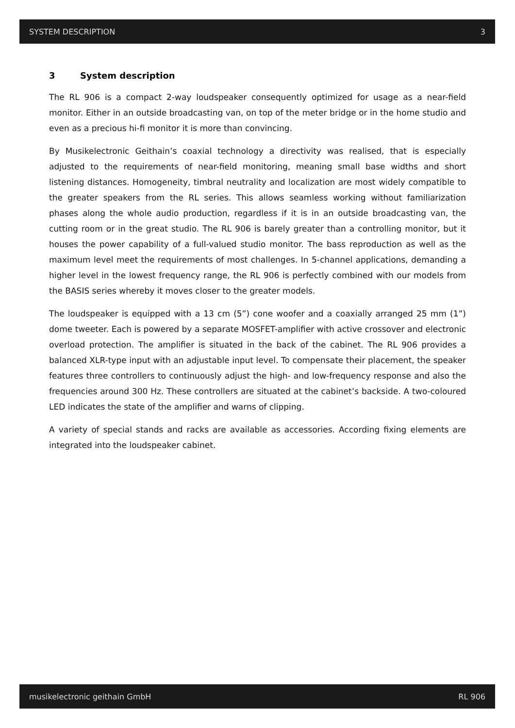SYSTEM DESCRIPTION 3
3 System description
The RL 906 is a compact 2-way loudspeaker consequently optimized for usage as a near-field monitor. Either in an outside broadcasting van, on top of the meter bridge or in the home studio and even as a precious hi-fi monitor it is more than convincing.
By Musikelectronic Geithain’s coaxial technology a directivity was realised, that is especially adjusted to the requirements of near-field monitoring, meaning small base widths and short listening distances. Homogeneity, timbral neutrality and localization are most widely compatible to the greater speakers from the RL series. This allows seamless working without familiarization phases along the whole audio production, regardless if it is in an outside broadcasting van, the cutting room or in the great studio. The RL 906 is barely greater than a controlling monitor, but it houses the power capability of a full-valued studio monitor. The bass reproduction as well as the maximum level meet the requirements of most challenges. In 5-channel applications, demanding a higher level in the lowest frequency range, the RL 906 is perfectly combined with our models from the BASIS series whereby it moves closer to the greater models.
The loudspeaker is equipped with a 13 cm (5”) cone woofer and a coaxially arranged 25 mm (1”) dome tweeter. Each is powered by a separate MOSFET-amplifier with active crossover and electronic overload protection. The amplifier is situated in the back of the cabinet. The RL 906 provides a balanced XLR-type input with an adjustable input level. To compensate their placement, the speaker features three controllers to continuously adjust the high- and low-frequency response and also the frequencies around 300 Hz. These controllers are situated at the cabinet’s backside. A two-coloured LED indicates the state of the amplifier and warns of clipping.
A variety of special stands and racks are available as accessories. According fixing elements are integrated into the loudspeaker cabinet.
musikelectronic geithain GmbH RL 906